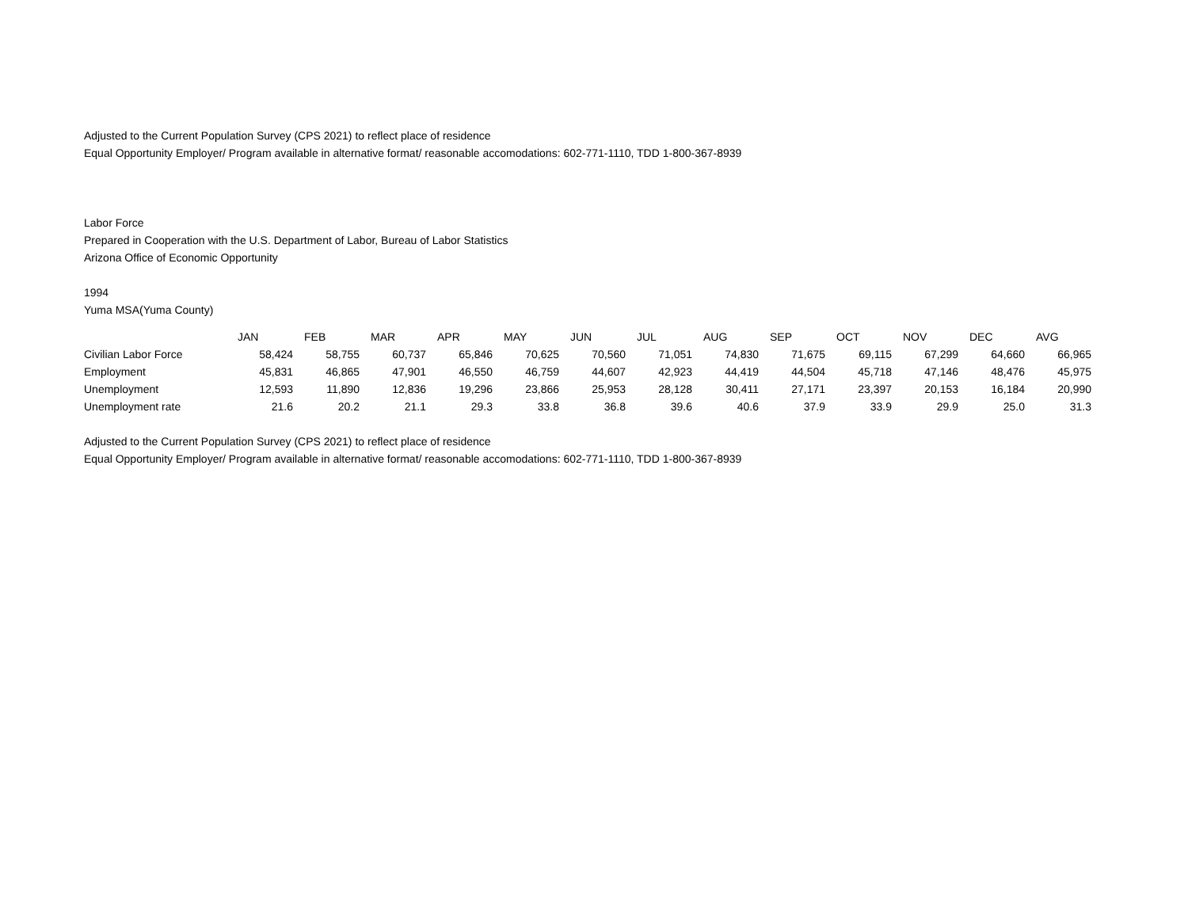Adjusted to the Current Population Survey (CPS 2021) to reflect place of residence
Equal Opportunity Employer/ Program available in alternative format/ reasonable accomodations: 602-771-1110, TDD 1-800-367-8939
Labor Force
Prepared in Cooperation with the U.S. Department of Labor, Bureau of Labor Statistics
Arizona Office of Economic Opportunity
1994
Yuma MSA(Yuma County)
| | JAN | FEB | MAR | APR | MAY | JUN | JUL | AUG | SEP | OCT | NOV | DEC | AVG |
| --- | --- | --- | --- | --- | --- | --- | --- | --- | --- | --- | --- | --- | --- |
| Civilian Labor Force | 58,424 | 58,755 | 60,737 | 65,846 | 70,625 | 70,560 | 71,051 | 74,830 | 71,675 | 69,115 | 67,299 | 64,660 | 66,965 |
| Employment | 45,831 | 46,865 | 47,901 | 46,550 | 46,759 | 44,607 | 42,923 | 44,419 | 44,504 | 45,718 | 47,146 | 48,476 | 45,975 |
| Unemployment | 12,593 | 11,890 | 12,836 | 19,296 | 23,866 | 25,953 | 28,128 | 30,411 | 27,171 | 23,397 | 20,153 | 16,184 | 20,990 |
| Unemployment rate | 21.6 | 20.2 | 21.1 | 29.3 | 33.8 | 36.8 | 39.6 | 40.6 | 37.9 | 33.9 | 29.9 | 25.0 | 31.3 |
Adjusted to the Current Population Survey (CPS 2021) to reflect place of residence
Equal Opportunity Employer/ Program available in alternative format/ reasonable accomodations: 602-771-1110, TDD 1-800-367-8939